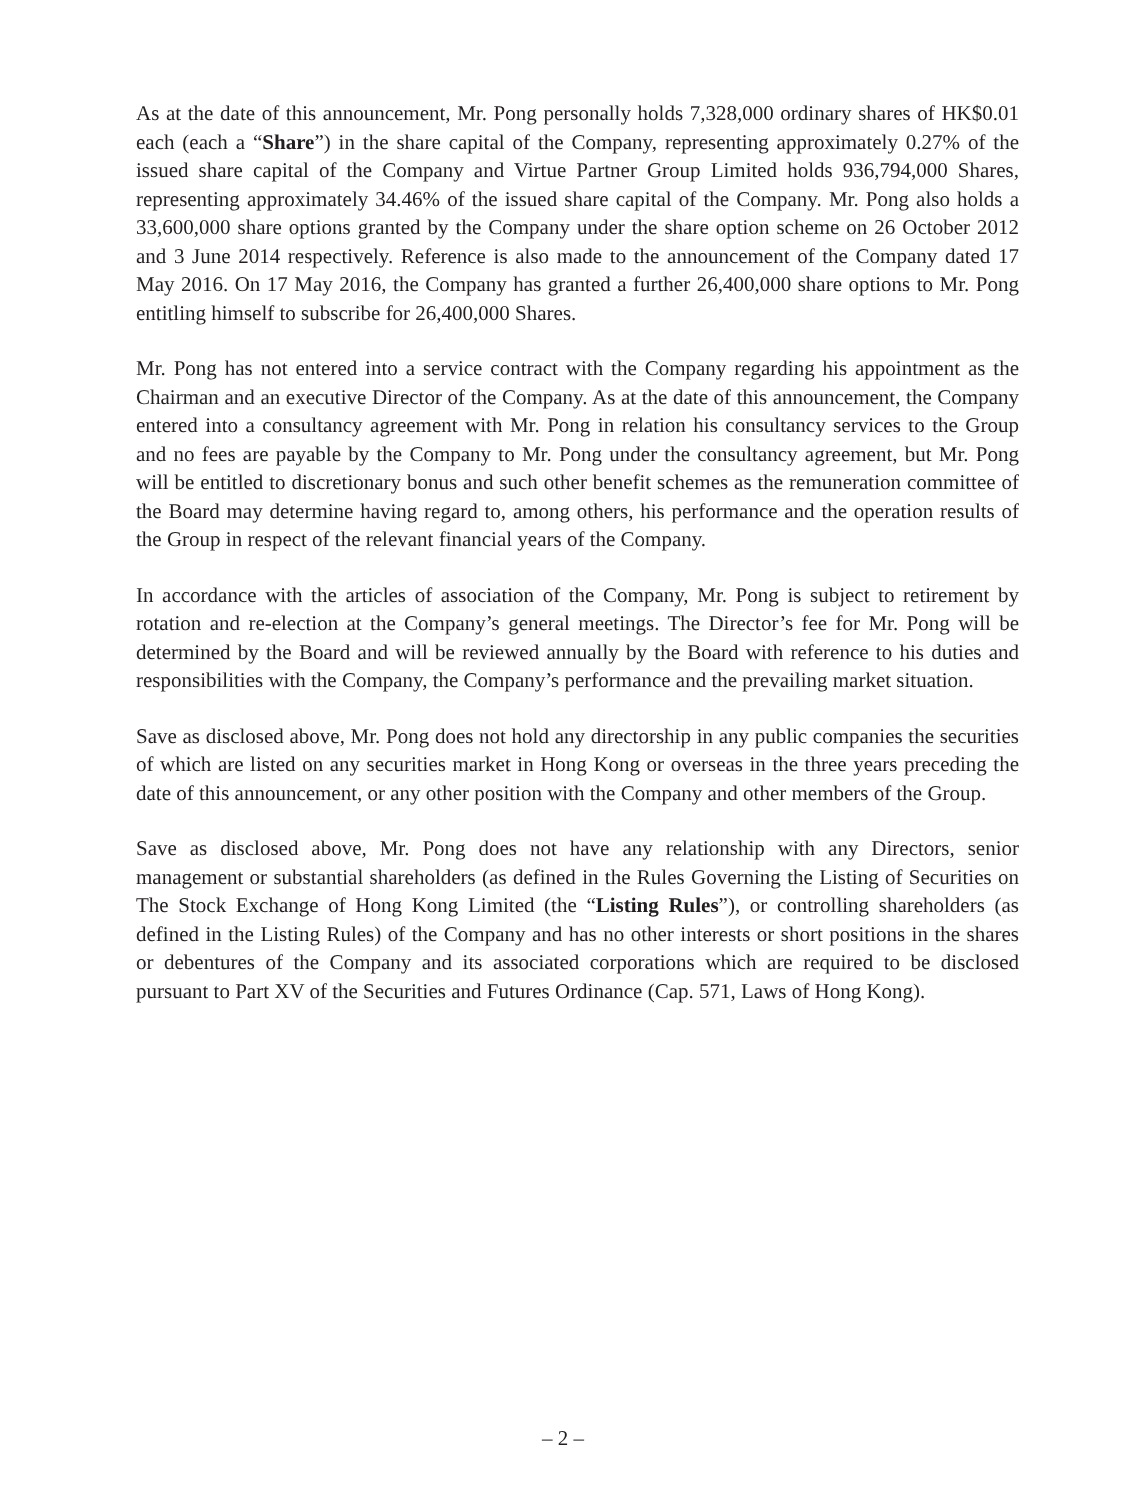As at the date of this announcement, Mr. Pong personally holds 7,328,000 ordinary shares of HK$0.01 each (each a “Share”) in the share capital of the Company, representing approximately 0.27% of the issued share capital of the Company and Virtue Partner Group Limited holds 936,794,000 Shares, representing approximately 34.46% of the issued share capital of the Company. Mr. Pong also holds a 33,600,000 share options granted by the Company under the share option scheme on 26 October 2012 and 3 June 2014 respectively. Reference is also made to the announcement of the Company dated 17 May 2016. On 17 May 2016, the Company has granted a further 26,400,000 share options to Mr. Pong entitling himself to subscribe for 26,400,000 Shares.
Mr. Pong has not entered into a service contract with the Company regarding his appointment as the Chairman and an executive Director of the Company. As at the date of this announcement, the Company entered into a consultancy agreement with Mr. Pong in relation his consultancy services to the Group and no fees are payable by the Company to Mr. Pong under the consultancy agreement, but Mr. Pong will be entitled to discretionary bonus and such other benefit schemes as the remuneration committee of the Board may determine having regard to, among others, his performance and the operation results of the Group in respect of the relevant financial years of the Company.
In accordance with the articles of association of the Company, Mr. Pong is subject to retirement by rotation and re-election at the Company’s general meetings. The Director’s fee for Mr. Pong will be determined by the Board and will be reviewed annually by the Board with reference to his duties and responsibilities with the Company, the Company’s performance and the prevailing market situation.
Save as disclosed above, Mr. Pong does not hold any directorship in any public companies the securities of which are listed on any securities market in Hong Kong or overseas in the three years preceding the date of this announcement, or any other position with the Company and other members of the Group.
Save as disclosed above, Mr. Pong does not have any relationship with any Directors, senior management or substantial shareholders (as defined in the Rules Governing the Listing of Securities on The Stock Exchange of Hong Kong Limited (the “Listing Rules”), or controlling shareholders (as defined in the Listing Rules) of the Company and has no other interests or short positions in the shares or debentures of the Company and its associated corporations which are required to be disclosed pursuant to Part XV of the Securities and Futures Ordinance (Cap. 571, Laws of Hong Kong).
– 2 –